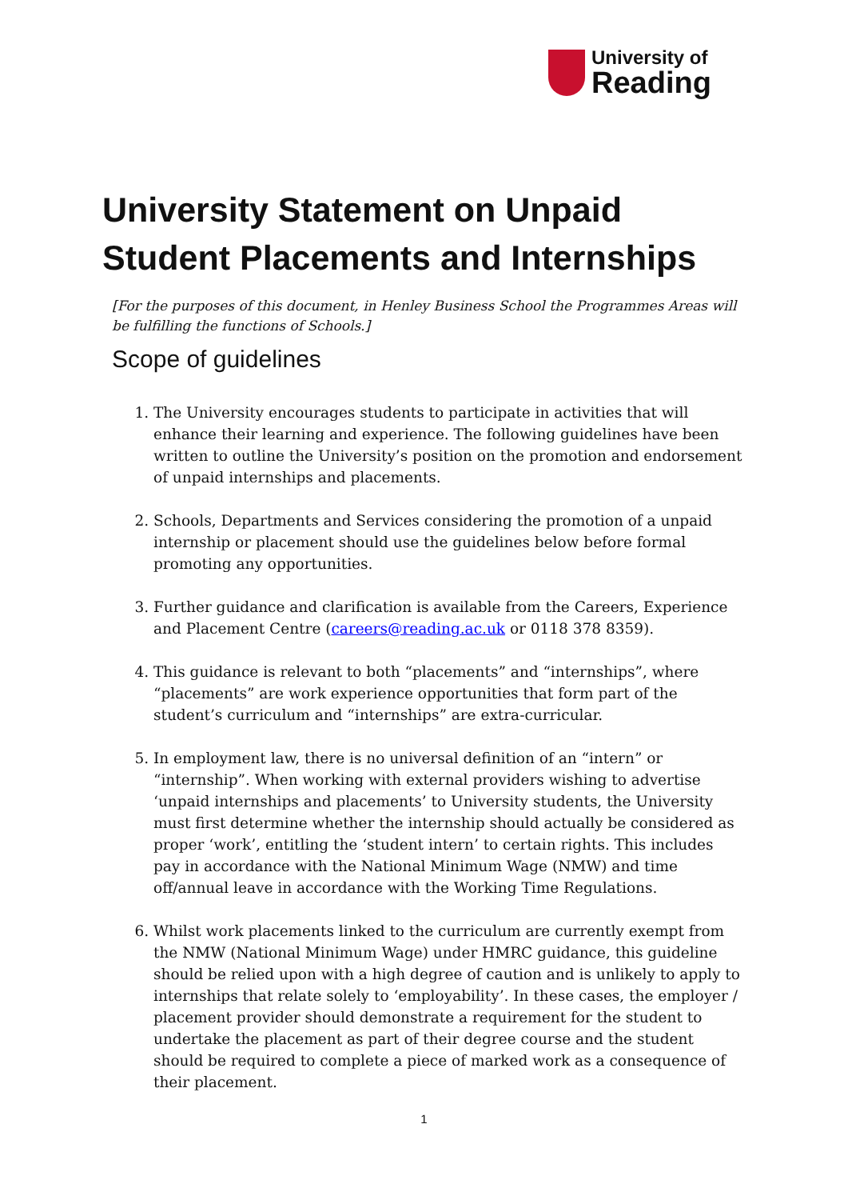University of
Reading
University Statement on Unpaid Student Placements and Internships
[For the purposes of this document, in Henley Business School the Programmes Areas will be fulfilling the functions of Schools.]
Scope of guidelines
1. The University encourages students to participate in activities that will enhance their learning and experience. The following guidelines have been written to outline the University’s position on the promotion and endorsement of unpaid internships and placements.
2. Schools, Departments and Services considering the promotion of a unpaid internship or placement should use the guidelines below before formal promoting any opportunities.
3. Further guidance and clarification is available from the Careers, Experience and Placement Centre (careers@reading.ac.uk or 0118 378 8359).
4. This guidance is relevant to both “placements” and “internships”, where “placements” are work experience opportunities that form part of the student’s curriculum and “internships” are extra-curricular.
5. In employment law, there is no universal definition of an “intern” or “internship”. When working with external providers wishing to advertise ‘unpaid internships and placements’ to University students, the University must first determine whether the internship should actually be considered as proper ‘work’, entitling the ‘student intern’ to certain rights. This includes pay in accordance with the National Minimum Wage (NMW) and time off/annual leave in accordance with the Working Time Regulations.
6. Whilst work placements linked to the curriculum are currently exempt from the NMW (National Minimum Wage) under HMRC guidance, this guideline should be relied upon with a high degree of caution and is unlikely to apply to internships that relate solely to ‘employability’. In these cases, the employer / placement provider should demonstrate a requirement for the student to undertake the placement as part of their degree course and the student should be required to complete a piece of marked work as a consequence of their placement.
1